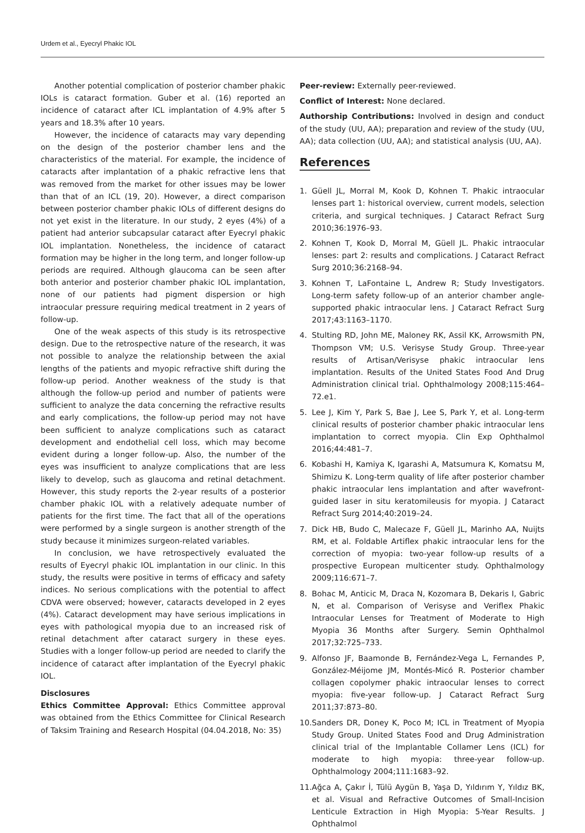Urdem et al., Eyecryl Phakic IOL
Another potential complication of posterior chamber phakic IOLs is cataract formation. Guber et al. (16) reported an incidence of cataract after ICL implantation of 4.9% after 5 years and 18.3% after 10 years.
However, the incidence of cataracts may vary depending on the design of the posterior chamber lens and the characteristics of the material. For example, the incidence of cataracts after implantation of a phakic refractive lens that was removed from the market for other issues may be lower than that of an ICL (19, 20). However, a direct comparison between posterior chamber phakic IOLs of different designs do not yet exist in the literature. In our study, 2 eyes (4%) of a patient had anterior subcapsular cataract after Eyecryl phakic IOL implantation. Nonetheless, the incidence of cataract formation may be higher in the long term, and longer follow-up periods are required. Although glaucoma can be seen after both anterior and posterior chamber phakic IOL implantation, none of our patients had pigment dispersion or high intraocular pressure requiring medical treatment in 2 years of follow-up.
One of the weak aspects of this study is its retrospective design. Due to the retrospective nature of the research, it was not possible to analyze the relationship between the axial lengths of the patients and myopic refractive shift during the follow-up period. Another weakness of the study is that although the follow-up period and number of patients were sufficient to analyze the data concerning the refractive results and early complications, the follow-up period may not have been sufficient to analyze complications such as cataract development and endothelial cell loss, which may become evident during a longer follow-up. Also, the number of the eyes was insufficient to analyze complications that are less likely to develop, such as glaucoma and retinal detachment. However, this study reports the 2-year results of a posterior chamber phakic IOL with a relatively adequate number of patients for the first time. The fact that all of the operations were performed by a single surgeon is another strength of the study because it minimizes surgeon-related variables.
In conclusion, we have retrospectively evaluated the results of Eyecryl phakic IOL implantation in our clinic. In this study, the results were positive in terms of efficacy and safety indices. No serious complications with the potential to affect CDVA were observed; however, cataracts developed in 2 eyes (4%). Cataract development may have serious implications in eyes with pathological myopia due to an increased risk of retinal detachment after cataract surgery in these eyes. Studies with a longer follow-up period are needed to clarify the incidence of cataract after implantation of the Eyecryl phakic IOL.
Disclosures
Ethics Committee Approval: Ethics Committee approval was obtained from the Ethics Committee for Clinical Research of Taksim Training and Research Hospital (04.04.2018, No: 35)
Peer-review: Externally peer-reviewed.
Conflict of Interest: None declared.
Authorship Contributions: Involved in design and conduct of the study (UU, AA); preparation and review of the study (UU, AA); data collection (UU, AA); and statistical analysis (UU, AA).
References
1. Güell JL, Morral M, Kook D, Kohnen T. Phakic intraocular lenses part 1: historical overview, current models, selection criteria, and surgical techniques. J Cataract Refract Surg 2010;36:1976–93.
2. Kohnen T, Kook D, Morral M, Güell JL. Phakic intraocular lenses: part 2: results and complications. J Cataract Refract Surg 2010;36:2168–94.
3. Kohnen T, LaFontaine L, Andrew R; Study Investigators. Long-term safety follow-up of an anterior chamber angle-supported phakic intraocular lens. J Cataract Refract Surg 2017;43:1163–1170.
4. Stulting RD, John ME, Maloney RK, Assil KK, Arrowsmith PN, Thompson VM; U.S. Verisyse Study Group. Three-year results of Artisan/Verisyse phakic intraocular lens implantation. Results of the United States Food And Drug Administration clinical trial. Ophthalmology 2008;115:464–72.e1.
5. Lee J, Kim Y, Park S, Bae J, Lee S, Park Y, et al. Long-term clinical results of posterior chamber phakic intraocular lens implantation to correct myopia. Clin Exp Ophthalmol 2016;44:481–7.
6. Kobashi H, Kamiya K, Igarashi A, Matsumura K, Komatsu M, Shimizu K. Long-term quality of life after posterior chamber phakic intraocular lens implantation and after wavefront-guided laser in situ keratomileusis for myopia. J Cataract Refract Surg 2014;40:2019–24.
7. Dick HB, Budo C, Malecaze F, Güell JL, Marinho AA, Nuijts RM, et al. Foldable Artiflex phakic intraocular lens for the correction of myopia: two-year follow-up results of a prospective European multicenter study. Ophthalmology 2009;116:671–7.
8. Bohac M, Anticic M, Draca N, Kozomara B, Dekaris I, Gabric N, et al. Comparison of Verisyse and Veriflex Phakic Intraocular Lenses for Treatment of Moderate to High Myopia 36 Months after Surgery. Semin Ophthalmol 2017;32:725–733.
9. Alfonso JF, Baamonde B, Fernández-Vega L, Fernandes P, González-Méijome JM, Montés-Micó R. Posterior chamber collagen copolymer phakic intraocular lenses to correct myopia: five-year follow-up. J Cataract Refract Surg 2011;37:873–80.
10. Sanders DR, Doney K, Poco M; ICL in Treatment of Myopia Study Group. United States Food and Drug Administration clinical trial of the Implantable Collamer Lens (ICL) for moderate to high myopia: three-year follow-up. Ophthalmology 2004;111:1683–92.
11. Ağca A, Çakır İ, Tülü Aygün B, Yaşa D, Yıldırım Y, Yıldız BK, et al. Visual and Refractive Outcomes of Small-Incision Lenticule Extraction in High Myopia: 5-Year Results. J Ophthalmol